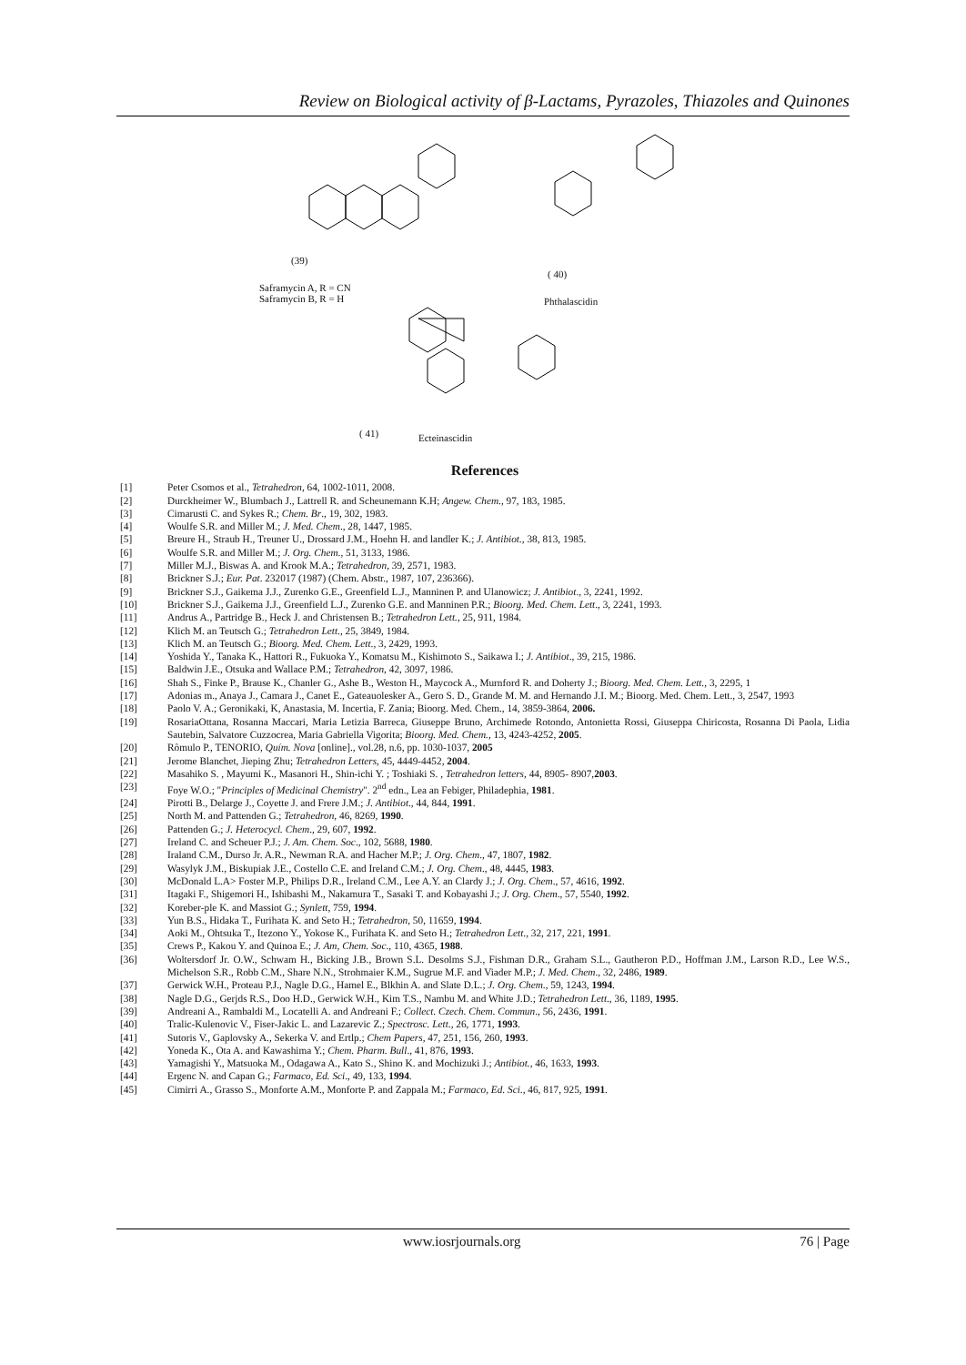Review on Biological activity of β-Lactams, Pyrazoles, Thiazoles and Quinones
(39)
( 40)
Saframycin A, R = CN
Saframycin B, R = H Phthalascidin
( 41) Ecteinascidin
References
[1] Peter Csomos et al., Tetrahedron, 64, 1002-1011, 2008.
[2] Durckheimer W., Blumbach J., Lattrell R. and Scheunemann K.H; Angew. Chem., 97, 183, 1985.
[3] Cimarusti C. and Sykes R.; Chem. Br., 19, 302, 1983.
[4] Woulfe S.R. and Miller M.; J. Med. Chem., 28, 1447, 1985.
[5] Breure H., Straub H., Treuner U., Drossard J.M., Hoehn H. and landler K.; J. Antibiot., 38, 813, 1985.
[6] Woulfe S.R. and Miller M.; J. Org. Chem., 51, 3133, 1986.
[7] Miller M.J., Biswas A. and Krook M.A.; Tetrahedron, 39, 2571, 1983.
[8] Brickner S.J.; Eur. Pat. 232017 (1987) (Chem. Abstr., 1987, 107, 236366).
[9] Brickner S.J., Gaikema J.J., Zurenko G.E., Greenfield L.J., Manninen P. and Ulanowicz; J. Antibiot., 3, 2241, 1992.
[10] Brickner S.J., Gaikema J.J., Greenfield L.J., Zurenko G.E. and Manninen P.R.; Bioorg. Med. Chem. Lett., 3, 2241, 1993.
[11] Andrus A., Partridge B., Heck J. and Christensen B.; Tetrahedron Lett., 25, 911, 1984.
[12] Klich M. an Teutsch G.; Tetrahedron Lett., 25, 3849, 1984.
[13] Klich M. an Teutsch G.; Bioorg. Med. Chem. Lett., 3, 2429, 1993.
[14] Yoshida Y., Tanaka K., Hattori R., Fukuoka Y., Komatsu M., Kishimoto S., Saikawa I.; J. Antibiot., 39, 215, 1986.
[15] Baldwin J.E., Otsuka and Wallace P.M.; Tetrahedron, 42, 3097, 1986.
[16] Shah S., Finke P., Brause K., Chanler G., Ashe B., Weston H., Maycock A., Murnford R. and Doherty J.; Bioorg. Med. Chem. Lett., 3, 2295, 1
[17] Adonias m., Anaya J., Camara J., Canet E., Gateauolesker A., Gero S. D., Grande M. M. and Hernando J.I. M.; Bioorg. Med. Chem. Lett., 3, 2547, 1993
[18] Paolo V. A.; Geronikaki, K, Anastasia, M. Incertia, F. Zania; Bioorg. Med. Chem., 14, 3859-3864, 2006.
[19] RosariaOttana, Rosanna Maccari, Maria Letizia Barreca, Giuseppe Bruno, Archimede Rotondo, Antonietta Rossi, Giuseppa Chiricosta, Rosanna Di Paola, Lidia Sautebin, Salvatore Cuzzocrea, Maria Gabriella Vigorita; Bioorg. Med. Chem., 13, 4243-4252, 2005.
[20] Rômulo P., TENORIO, Quím. Nova [online]., vol.28, n.6, pp. 1030-1037, 2005
[21] Jerome Blanchet, Jieping Zhu; Tetrahedron Letters, 45, 4449-4452, 2004.
[22] Masahiko S. , Mayumi K., Masanori H., Shin-ichi Y. ; Toshiaki S. , Tetrahedron letters, 44, 8905- 8907,2003.
[23] Foye W.O.; "Principles of Medicinal Chemistry". 2<sup>nd</sup> edn., Lea an Febiger, Philadephia, 1981.
[24] Pirotti B., Delarge J., Coyette J. and Frere J.M.; J. Antibiot., 44, 844, 1991.
[25] North M. and Pattenden G.; Tetrahedron, 46, 8269, 1990.
[26] Pattenden G.; J. Heterocycl. Chem., 29, 607, 1992.
[27] Ireland C. and Scheuer P.J.; J. Am. Chem. Soc., 102, 5688, 1980.
[28] Iraland C.M., Durso Jr. A.R., Newman R.A. and Hacher M.P.; J. Org. Chem., 47, 1807, 1982.
[29] Wasylyk J.M., Biskupiak J.E., Costello C.E. and Ireland C.M.; J. Org. Chem., 48, 4445, 1983.
[30] McDonald L.A> Foster M.P., Philips D.R., Ireland C.M., Lee A.Y. an Clardy J.; J. Org. Chem., 57, 4616, 1992.
[31] Itagaki F., Shigemori H., Ishibashi M., Nakamura T., Sasaki T. and Kobayashi J.; J. Org. Chem., 57, 5540, 1992.
[32] Koreber-ple K. and Massiot G.; Synlett, 759, 1994.
[33] Yun B.S., Hidaka T., Furihata K. and Seto H.; Tetrahedron, 50, 11659, 1994.
[34] Aoki M., Ohtsuka T., Itezono Y., Yokose K., Furihata K. and Seto H.; Tetrahedron Lett., 32, 217, 221, 1991.
[35] Crews P., Kakou Y. and Quinoa E.; J. Am, Chem. Soc., 110, 4365, 1988.
[36] Woltersdorf Jr. O.W., Schwam H., Bicking J.B., Brown S.L. Desolms S.J., Fishman D.R., Graham S.L., Gautheron P.D., Hoffman J.M., Larson R.D., Lee W.S., Michelson S.R., Robb C.M., Share N.N., Strohmaier K.M., Sugrue M.F. and Viader M.P.; J. Med. Chem., 32, 2486, 1989.
[37] Gerwick W.H., Proteau P.J., Nagle D.G., Hamel E., Blkhin A. and Slate D.L.; J. Org. Chem., 59, 1243, 1994.
[38] Nagle D.G., Gerjds R.S., Doo H.D., Gerwick W.H., Kim T.S., Nambu M. and White J.D.; Tetrahedron Lett., 36, 1189, 1995.
[39] Andreani A., Rambaldi M., Locatelli A. and Andreani F.; Collect. Czech. Chem. Commun., 56, 2436, 1991.
[40] Tralic-Kulenovic V., Fiser-Jakic L. and Lazarevic Z.; Spectrosc. Lett., 26, 1771, 1993.
[41] Sutoris V., Gaplovsky A., Sekerka V. and Ertlp.; Chem Papers, 47, 251, 156, 260, 1993.
[42] Yoneda K., Ota A. and Kawashima Y.; Chem. Pharm. Bull., 41, 876, 1993.
[43] Yamagishi Y., Matsuoka M., Odagawa A., Kato S., Shino K. and Mochizuki J.; Antibiot., 46, 1633, 1993.
[44] Ergenc N. and Capan G.; Farmaco, Ed. Sci., 49, 133, 1994.
[45] Cimirri A., Grasso S., Monforte A.M., Monforte P. and Zappala M.; Farmaco, Ed. Sci., 46, 817, 925, 1991.
www.iosrjournals.org 76 | Page